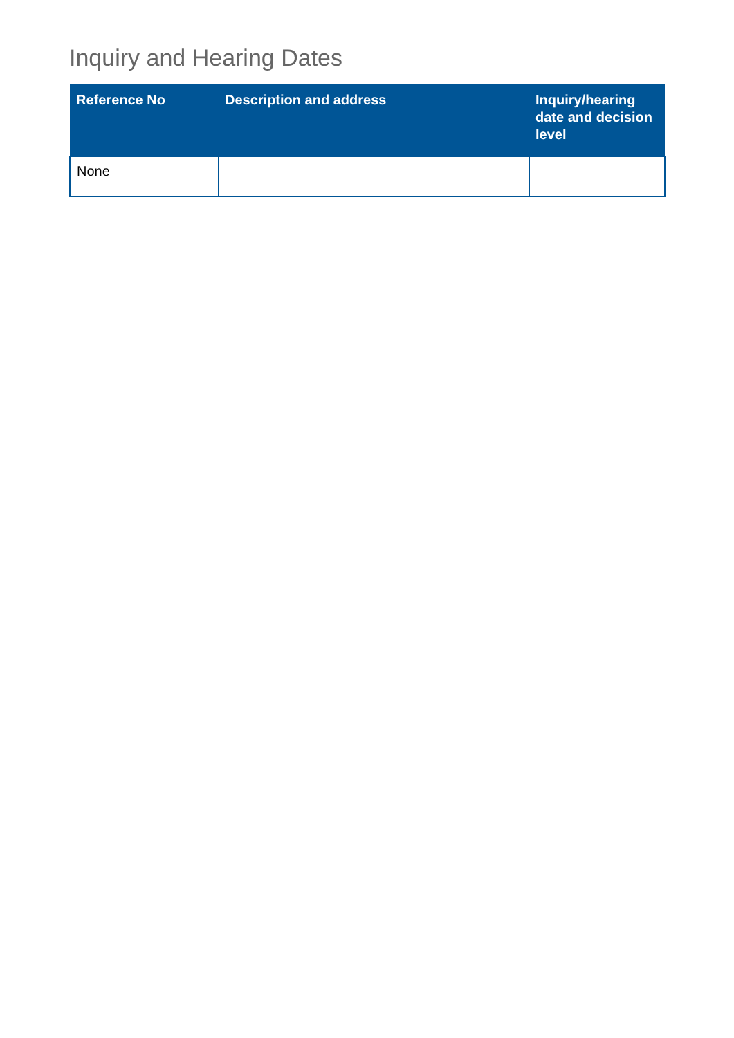Inquiry and Hearing Dates
| Reference No | Description and address | Inquiry/hearing date and decision level |
| --- | --- | --- |
| None | | |